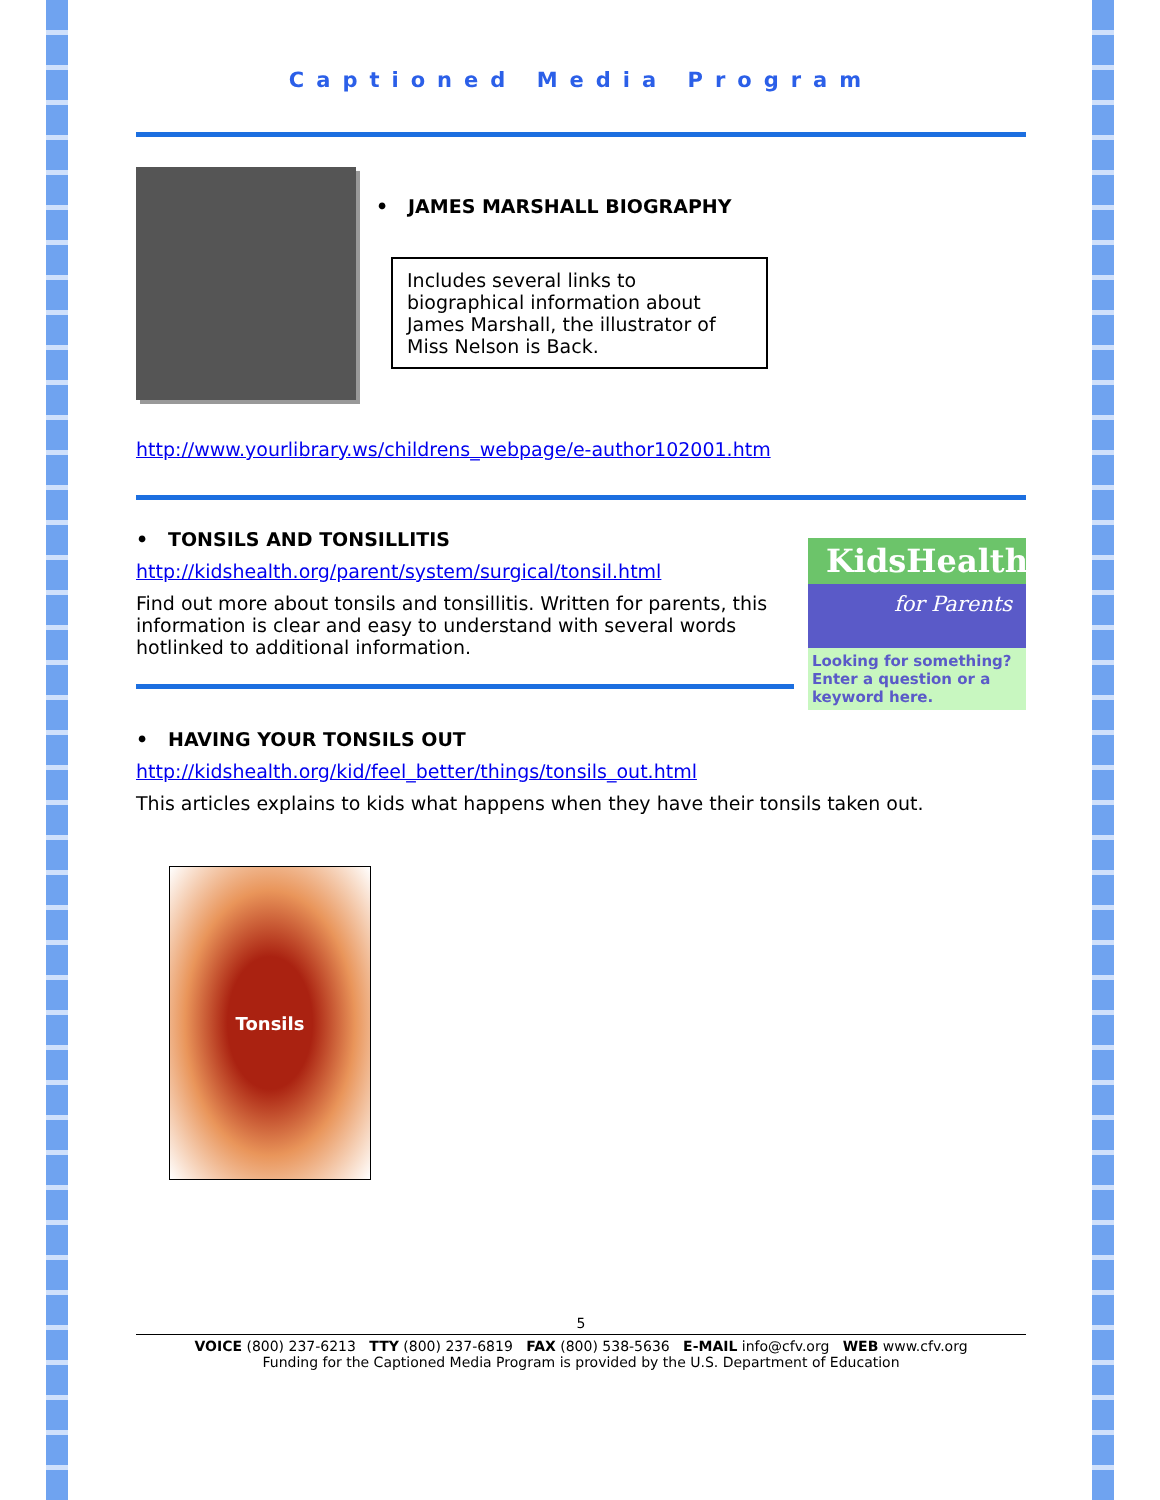Captioned Media Program
• JAMES MARSHALL BIOGRAPHY
Includes several links to biographical information about James Marshall, the illustrator of Miss Nelson is Back.
http://www.yourlibrary.ws/childrens_webpage/e-author102001.htm
• TONSILS AND TONSILLITIS
http://kidshealth.org/parent/system/surgical/tonsil.html
Find out more about tonsils and tonsillitis. Written for parents, this information is clear and easy to understand with several words hotlinked to additional information.
KidsHealth
for Parents
Looking for something? Enter a question or a keyword here.
• HAVING YOUR TONSILS OUT
http://kidshealth.org/kid/feel_better/things/tonsils_out.html
This articles explains to kids what happens when they have their tonsils taken out.
Tonsils
5
VOICE (800) 237-6213 TTY (800) 237-6819 FAX (800) 538-5636 E-MAIL info@cfv.org WEB www.cfv.org
Funding for the Captioned Media Program is provided by the U.S. Department of Education